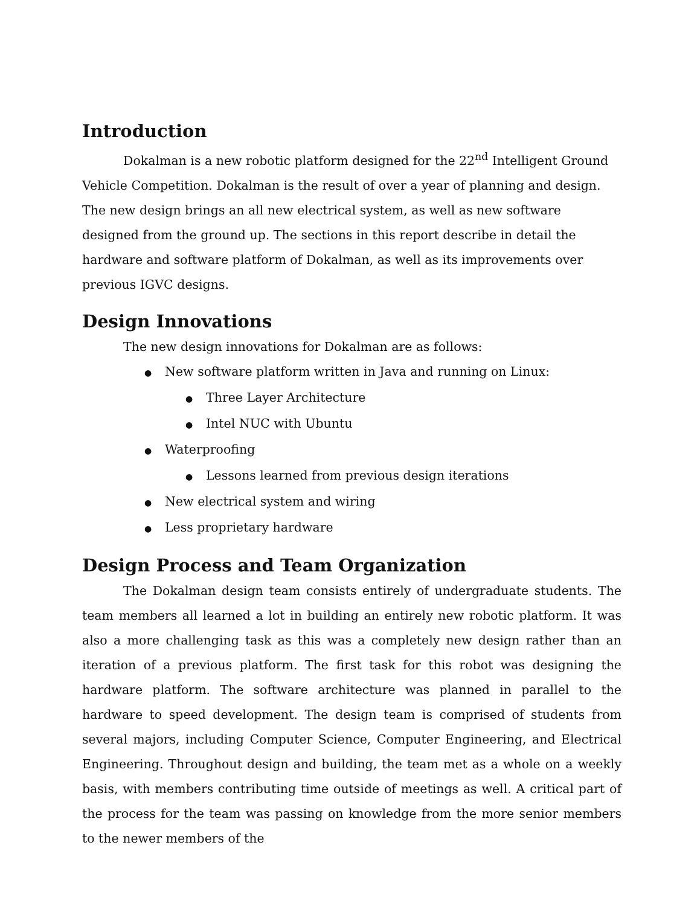Introduction
Dokalman is a new robotic platform designed for the 22<sup>nd</sup> Intelligent Ground Vehicle Competition. Dokalman is the result of over a year of planning and design. The new design brings an all new electrical system, as well as new software designed from the ground up. The sections in this report describe in detail the hardware and software platform of Dokalman, as well as its improvements over previous IGVC designs.
Design Innovations
The new design innovations for Dokalman are as follows:
● New software platform written in Java and running on Linux:
● Three Layer Architecture
● Intel NUC with Ubuntu
● Waterproofing
● Lessons learned from previous design iterations
● New electrical system and wiring
● Less proprietary hardware
Design Process and Team Organization
The Dokalman design team consists entirely of undergraduate students. The team members all learned a lot in building an entirely new robotic platform. It was also a more challenging task as this was a completely new design rather than an iteration of a previous platform. The first task for this robot was designing the hardware platform. The software architecture was planned in parallel to the hardware to speed development. The design team is comprised of students from several majors, including Computer Science, Computer Engineering, and Electrical Engineering. Throughout design and building, the team met as a whole on a weekly basis, with members contributing time outside of meetings as well. A critical part of the process for the team was passing on knowledge from the more senior members to the newer members of the